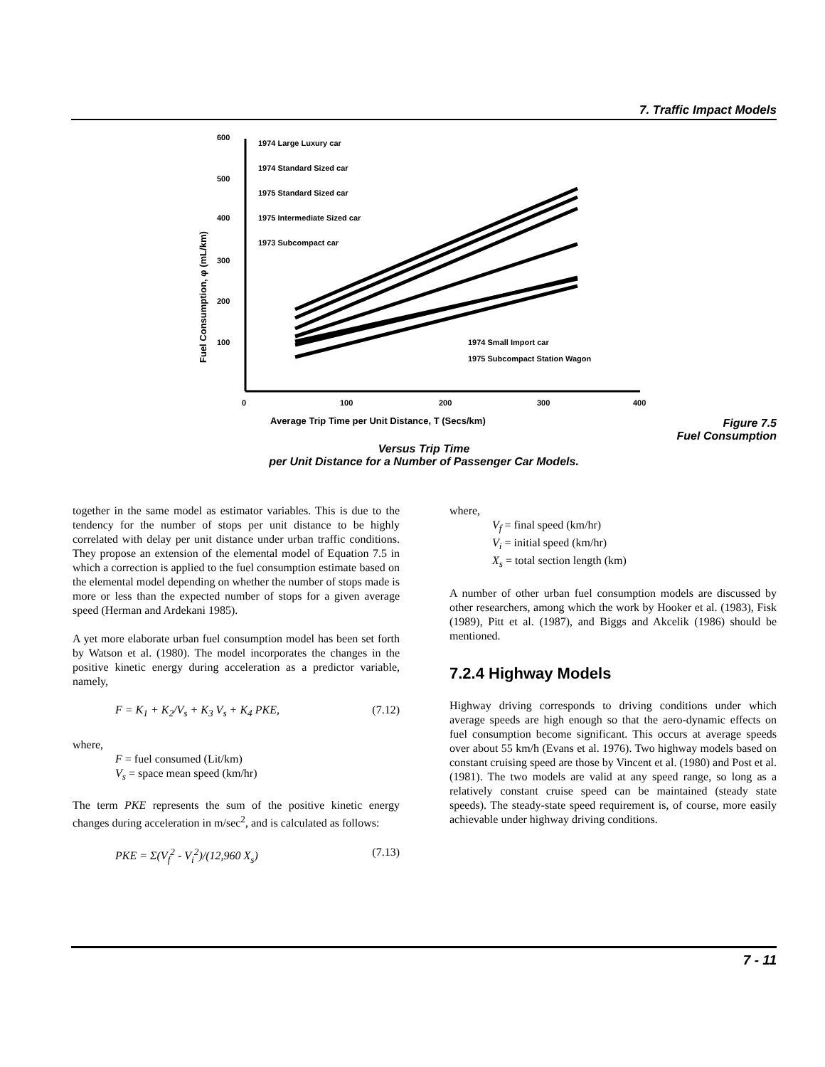7. Traffic Impact Models
600
500
400
300
200
100
0
100
200
300
400
Fuel Consumption, φ (mL/km)
Average Trip Time per Unit Distance, T (Secs/km)
1974 Large Luxury car
1974 Standard Sized car
1975 Standard Sized car
1975 Intermediate Sized car
1973 Subcompact car
1974 Small Import car
1975 Subcompact Station Wagon
Figure 7.5
Fuel Consumption
Versus Trip Time
per Unit Distance for a Number of Passenger Car Models.
together in the same model as estimator variables. This is due to the tendency for the number of stops per unit distance to be highly correlated with delay per unit distance under urban traffic conditions. They propose an extension of the elemental model of Equation 7.5 in which a correction is applied to the fuel consumption estimate based on the elemental model depending on whether the number of stops made is more or less than the expected number of stops for a given average speed (Herman and Ardekani 1985).
A yet more elaborate urban fuel consumption model has been set forth by Watson et al. (1980). The model incorporates the changes in the positive kinetic energy during acceleration as a predictor variable, namely,
F = K<sub>1</sub> + K<sub>2</sub>/V<sub>s</sub> + K<sub>3</sub> V<sub>s</sub> + K<sub>4</sub> PKE, (7.12)
where,
F = fuel consumed (Lit/km)
V<sub>s</sub> = space mean speed (km/hr)
The term PKE represents the sum of the positive kinetic energy changes during acceleration in m/sec<sup>2</sup>, and is calculated as follows:
PKE = Σ(V<sub>f</sub><sup>2</sup> - V<sub>i</sub><sup>2</sup>)/(12,960 X<sub>s</sub>) (7.13)
where,
V<sub>f</sub> = final speed (km/hr)
V<sub>i</sub> = initial speed (km/hr)
X<sub>s</sub> = total section length (km)
A number of other urban fuel consumption models are discussed by other researchers, among which the work by Hooker et al. (1983), Fisk (1989), Pitt et al. (1987), and Biggs and Akcelik (1986) should be mentioned.
7.2.4 Highway Models
Highway driving corresponds to driving conditions under which average speeds are high enough so that the aero-dynamic effects on fuel consumption become significant. This occurs at average speeds over about 55 km/h (Evans et al. 1976). Two highway models based on constant cruising speed are those by Vincent et al. (1980) and Post et al. (1981). The two models are valid at any speed range, so long as a relatively constant cruise speed can be maintained (steady state speeds). The steady-state speed requirement is, of course, more easily achievable under highway driving conditions.
7 - 11